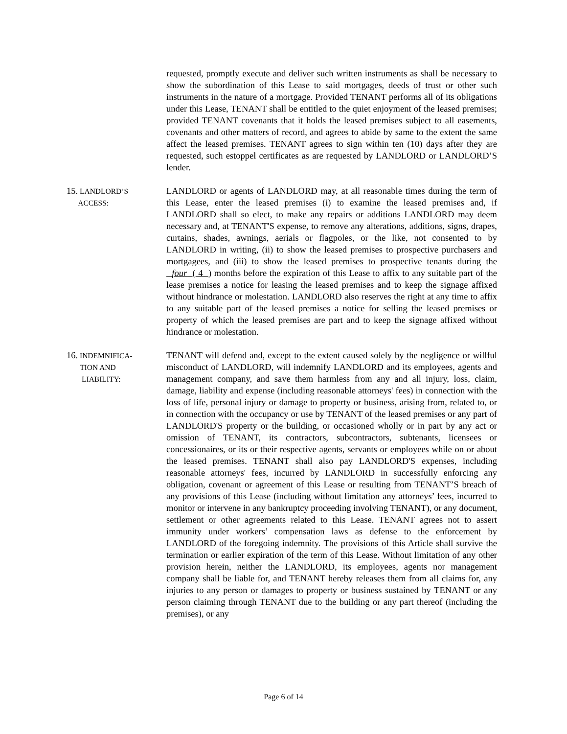requested, promptly execute and deliver such written instruments as shall be necessary to show the subordination of this Lease to said mortgages, deeds of trust or other such instruments in the nature of a mortgage. Provided TENANT performs all of its obligations under this Lease, TENANT shall be entitled to the quiet enjoyment of the leased premises; provided TENANT covenants that it holds the leased premises subject to all easements, covenants and other matters of record, and agrees to abide by same to the extent the same affect the leased premises. TENANT agrees to sign within ten (10) days after they are requested, such estoppel certificates as are requested by LANDLORD or LANDLORD’S lender.
15. LANDLORD’S
ACCESS:
LANDLORD or agents of LANDLORD may, at all reasonable times during the term of this Lease, enter the leased premises (i) to examine the leased premises and, if LANDLORD shall so elect, to make any repairs or additions LANDLORD may deem necessary and, at TENANT'S expense, to remove any alterations, additions, signs, drapes, curtains, shades, awnings, aerials or flagpoles, or the like, not consented to by LANDLORD in writing, (ii) to show the leased premises to prospective purchasers and mortgagees, and (iii) to show the leased premises to prospective tenants during the four ( 4 ) months before the expiration of this Lease to affix to any suitable part of the lease premises a notice for leasing the leased premises and to keep the signage affixed without hindrance or molestation. LANDLORD also reserves the right at any time to affix to any suitable part of the leased premises a notice for selling the leased premises or property of which the leased premises are part and to keep the signage affixed without hindrance or molestation.
16. INDEMNIFICA-
TION AND
LIABILITY:
TENANT will defend and, except to the extent caused solely by the negligence or willful misconduct of LANDLORD, will indemnify LANDLORD and its employees, agents and management company, and save them harmless from any and all injury, loss, claim, damage, liability and expense (including reasonable attorneys' fees) in connection with the loss of life, personal injury or damage to property or business, arising from, related to, or in connection with the occupancy or use by TENANT of the leased premises or any part of LANDLORD'S property or the building, or occasioned wholly or in part by any act or omission of TENANT, its contractors, subcontractors, subtenants, licensees or concessionaires, or its or their respective agents, servants or employees while on or about the leased premises. TENANT shall also pay LANDLORD'S expenses, including reasonable attorneys' fees, incurred by LANDLORD in successfully enforcing any obligation, covenant or agreement of this Lease or resulting from TENANT’S breach of any provisions of this Lease (including without limitation any attorneys’ fees, incurred to monitor or intervene in any bankruptcy proceeding involving TENANT), or any document, settlement or other agreements related to this Lease. TENANT agrees not to assert immunity under workers’ compensation laws as defense to the enforcement by LANDLORD of the foregoing indemnity. The provisions of this Article shall survive the termination or earlier expiration of the term of this Lease. Without limitation of any other provision herein, neither the LANDLORD, its employees, agents nor management company shall be liable for, and TENANT hereby releases them from all claims for, any injuries to any person or damages to property or business sustained by TENANT or any person claiming through TENANT due to the building or any part thereof (including the premises), or any
Page 6 of 14